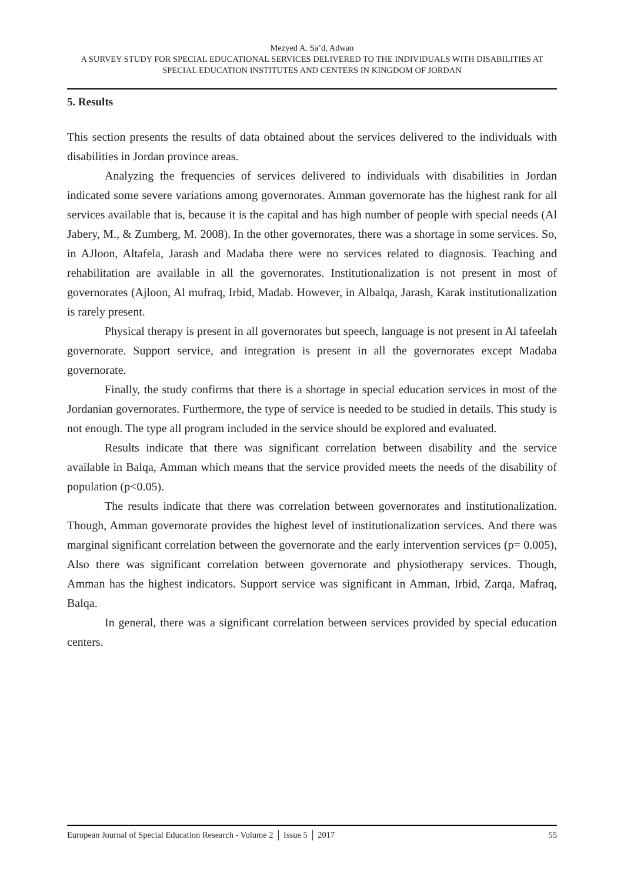Mezyed A. Sa’d, Adwan
A SURVEY STUDY FOR SPECIAL EDUCATIONAL SERVICES DELIVERED TO THE INDIVIDUALS WITH DISABILITIES AT SPECIAL EDUCATION INSTITUTES AND CENTERS IN KINGDOM OF JORDAN
5. Results
This section presents the results of data obtained about the services delivered to the individuals with disabilities in Jordan province areas.
Analyzing the frequencies of services delivered to individuals with disabilities in Jordan indicated some severe variations among governorates. Amman governorate has the highest rank for all services available that is, because it is the capital and has high number of people with special needs (Al Jabery, M., & Zumberg, M. 2008). In the other governorates, there was a shortage in some services. So, in AJloon, Altafela, Jarash and Madaba there were no services related to diagnosis. Teaching and rehabilitation are available in all the governorates. Institutionalization is not present in most of governorates (Ajloon, Al mufraq, Irbid, Madab. However, in Albalqa, Jarash, Karak institutionalization is rarely present.
Physical therapy is present in all governorates but speech, language is not present in Al tafeelah governorate. Support service, and integration is present in all the governorates except Madaba governorate.
Finally, the study confirms that there is a shortage in special education services in most of the Jordanian governorates. Furthermore, the type of service is needed to be studied in details. This study is not enough. The type all program included in the service should be explored and evaluated.
Results indicate that there was significant correlation between disability and the service available in Balqa, Amman which means that the service provided meets the needs of the disability of population (p<0.05).
The results indicate that there was correlation between governorates and institutionalization. Though, Amman governorate provides the highest level of institutionalization services. And there was marginal significant correlation between the governorate and the early intervention services (p= 0.005), Also there was significant correlation between governorate and physiotherapy services. Though, Amman has the highest indicators. Support service was significant in Amman, Irbid, Zarqa, Mafraq, Balqa.
In general, there was a significant correlation between services provided by special education centers.
European Journal of Special Education Research - Volume 2 │ Issue 5 │ 2017 55